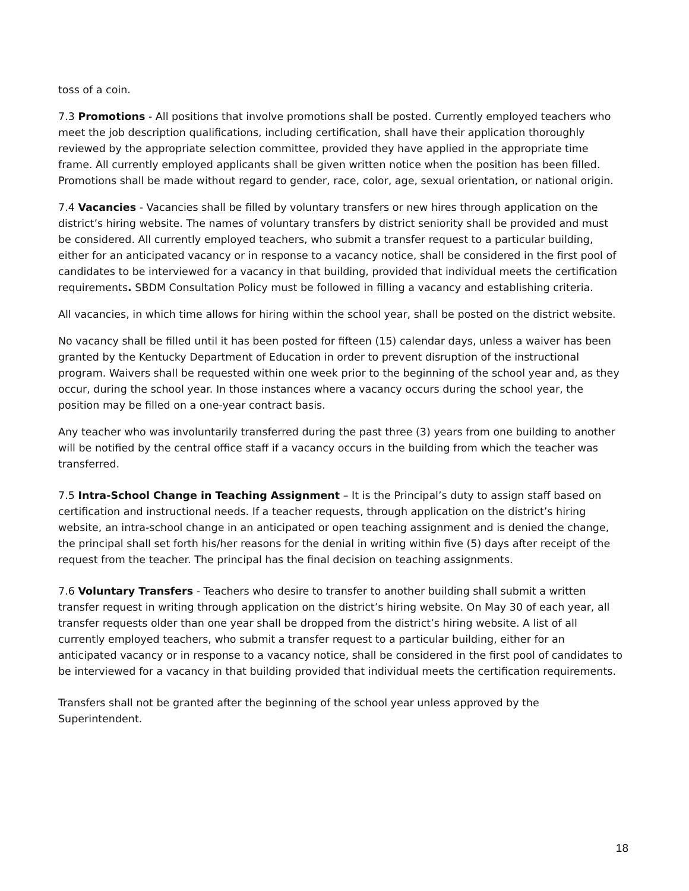toss of a coin.
7.3 Promotions - All positions that involve promotions shall be posted. Currently employed teachers who meet the job description qualifications, including certification, shall have their application thoroughly reviewed by the appropriate selection committee, provided they have applied in the appropriate time frame. All currently employed applicants shall be given written notice when the position has been filled. Promotions shall be made without regard to gender, race, color, age, sexual orientation, or national origin.
7.4 Vacancies - Vacancies shall be filled by voluntary transfers or new hires through application on the district’s hiring website. The names of voluntary transfers by district seniority shall be provided and must be considered. All currently employed teachers, who submit a transfer request to a particular building, either for an anticipated vacancy or in response to a vacancy notice, shall be considered in the first pool of candidates to be interviewed for a vacancy in that building, provided that individual meets the certification requirements. SBDM Consultation Policy must be followed in filling a vacancy and establishing criteria.
All vacancies, in which time allows for hiring within the school year, shall be posted on the district website.
No vacancy shall be filled until it has been posted for fifteen (15) calendar days, unless a waiver has been granted by the Kentucky Department of Education in order to prevent disruption of the instructional program. Waivers shall be requested within one week prior to the beginning of the school year and, as they occur, during the school year. In those instances where a vacancy occurs during the school year, the position may be filled on a one-year contract basis.
Any teacher who was involuntarily transferred during the past three (3) years from one building to another will be notified by the central office staff if a vacancy occurs in the building from which the teacher was transferred.
7.5 Intra-School Change in Teaching Assignment – It is the Principal’s duty to assign staff based on certification and instructional needs. If a teacher requests, through application on the district’s hiring website, an intra-school change in an anticipated or open teaching assignment and is denied the change, the principal shall set forth his/her reasons for the denial in writing within five (5) days after receipt of the request from the teacher. The principal has the final decision on teaching assignments.
7.6 Voluntary Transfers - Teachers who desire to transfer to another building shall submit a written transfer request in writing through application on the district’s hiring website. On May 30 of each year, all transfer requests older than one year shall be dropped from the district’s hiring website. A list of all currently employed teachers, who submit a transfer request to a particular building, either for an anticipated vacancy or in response to a vacancy notice, shall be considered in the first pool of candidates to be interviewed for a vacancy in that building provided that individual meets the certification requirements.
Transfers shall not be granted after the beginning of the school year unless approved by the Superintendent.
18